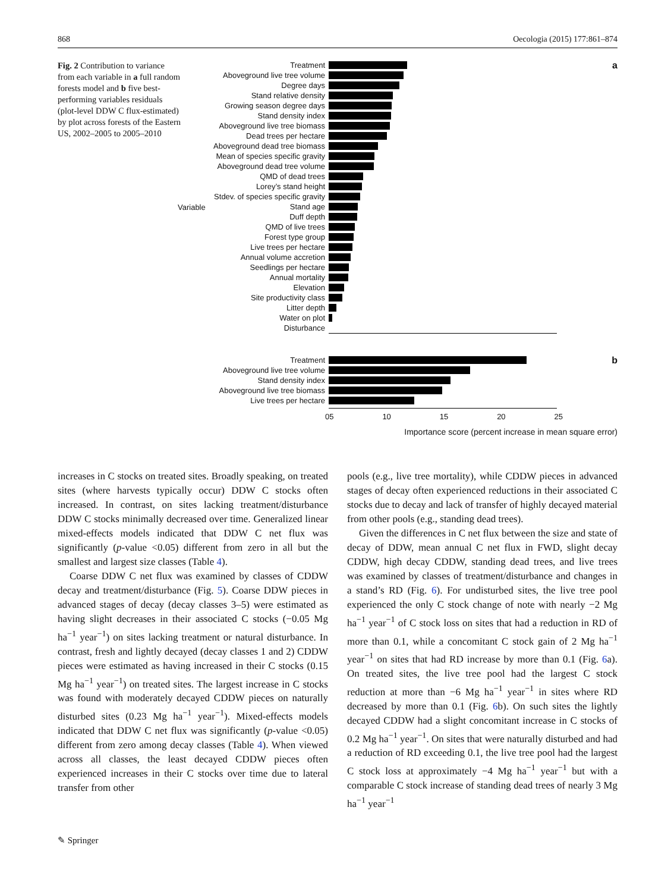868 Oecologia (2015) 177:861–874
Fig. 2 Contribution to variance from each variable in a full random forests model and b five best-performing variables residuals (plot-level DDW C flux-estimated) by plot across forests of the Eastern US, 2002–2005 to 2005–2010
Variable
a
Treatment
Aboveground live tree volume
Degree days
Stand relative density
Growing season degree days
Stand density index
Aboveground live tree biomass
Dead trees per hectare
Aboveground dead tree biomass
Mean of species specific gravity
Aboveground dead tree volume
QMD of dead trees
Lorey’s stand height
Stdev. of species specific gravity
Stand age
Duff depth
QMD of live trees
Forest type group
Live trees per hectare
Annual volume accretion
Seedlings per hectare
Annual mortality
Elevation
Site productivity class
Litter depth
Water on plot
Disturbance
b
Treatment
Aboveground live tree volume
Stand density index
Aboveground live tree biomass
Live trees per hectare
05 10 15 20 25
Importance score (percent increase in mean square error)
increases in C stocks on treated sites. Broadly speaking, on treated sites (where harvests typically occur) DDW C stocks often increased. In contrast, on sites lacking treatment/disturbance DDW C stocks minimally decreased over time. Generalized linear mixed-effects models indicated that DDW C net flux was significantly (p-value <0.05) different from zero in all but the smallest and largest size classes (Table 4).
Coarse DDW C net flux was examined by classes of CDDW decay and treatment/disturbance (Fig. 5). Coarse DDW pieces in advanced stages of decay (decay classes 3–5) were estimated as having slight decreases in their associated C stocks (−0.05 Mg ha<sup>−1</sup> year<sup>−1</sup>) on sites lacking treatment or natural disturbance. In contrast, fresh and lightly decayed (decay classes 1 and 2) CDDW pieces were estimated as having increased in their C stocks (0.15 Mg ha<sup>−1</sup> year<sup>−1</sup>) on treated sites. The largest increase in C stocks was found with moderately decayed CDDW pieces on naturally disturbed sites (0.23 Mg ha<sup>−1</sup> year<sup>−1</sup>). Mixed-effects models indicated that DDW C net flux was significantly (p-value <0.05) different from zero among decay classes (Table 4). When viewed across all classes, the least decayed CDDW pieces often experienced increases in their C stocks over time due to lateral transfer from other
pools (e.g., live tree mortality), while CDDW pieces in advanced stages of decay often experienced reductions in their associated C stocks due to decay and lack of transfer of highly decayed material from other pools (e.g., standing dead trees).
Given the differences in C net flux between the size and state of decay of DDW, mean annual C net flux in FWD, slight decay CDDW, high decay CDDW, standing dead trees, and live trees was examined by classes of treatment/disturbance and changes in a stand’s RD (Fig. 6). For undisturbed sites, the live tree pool experienced the only C stock change of note with nearly −2 Mg ha<sup>−1</sup> year<sup>−1</sup> of C stock loss on sites that had a reduction in RD of more than 0.1, while a concomitant C stock gain of 2 Mg ha<sup>−1</sup> year<sup>−1</sup> on sites that had RD increase by more than 0.1 (Fig. 6a). On treated sites, the live tree pool had the largest C stock reduction at more than −6 Mg ha<sup>−1</sup> year<sup>−1</sup> in sites where RD decreased by more than 0.1 (Fig. 6b). On such sites the lightly decayed CDDW had a slight concomitant increase in C stocks of 0.2 Mg ha<sup>−1</sup> year<sup>−1</sup>. On sites that were naturally disturbed and had a reduction of RD exceeding 0.1, the live tree pool had the largest C stock loss at approximately −4 Mg ha<sup>−1</sup> year<sup>−1</sup> but with a comparable C stock increase of standing dead trees of nearly 3 Mg ha<sup>−1</sup> year<sup>−1</sup>
✎ Springer